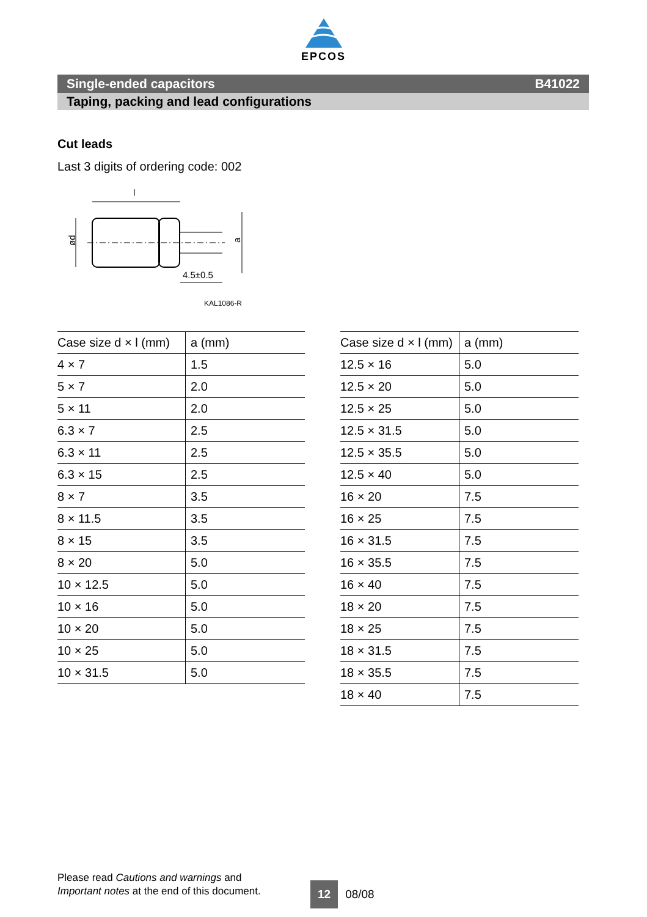EPCOS
Single-ended capacitors B41022
Taping, packing and lead configurations
Cut leads
Last 3 digits of ordering code: 002
l
ød
a
4.5±0.5
KAL1086-R
| Case size d × l (mm) | a (mm) |
| --- | --- |
| 4 × 7 | 1.5 |
| 5 × 7 | 2.0 |
| 5 × 11 | 2.0 |
| 6.3 × 7 | 2.5 |
| 6.3 × 11 | 2.5 |
| 6.3 × 15 | 2.5 |
| 8 × 7 | 3.5 |
| 8 × 11.5 | 3.5 |
| 8 × 15 | 3.5 |
| 8 × 20 | 5.0 |
| 10 × 12.5 | 5.0 |
| 10 × 16 | 5.0 |
| 10 × 20 | 5.0 |
| 10 × 25 | 5.0 |
| 10 × 31.5 | 5.0 |
| Case size d × l (mm) | a (mm) |
| --- | --- |
| 12.5 × 16 | 5.0 |
| 12.5 × 20 | 5.0 |
| 12.5 × 25 | 5.0 |
| 12.5 × 31.5 | 5.0 |
| 12.5 × 35.5 | 5.0 |
| 12.5 × 40 | 5.0 |
| 16 × 20 | 7.5 |
| 16 × 25 | 7.5 |
| 16 × 31.5 | 7.5 |
| 16 × 35.5 | 7.5 |
| 16 × 40 | 7.5 |
| 18 × 20 | 7.5 |
| 18 × 25 | 7.5 |
| 18 × 31.5 | 7.5 |
| 18 × 35.5 | 7.5 |
| 18 × 40 | 7.5 |
Please read Cautions and warnings and
Important notes at the end of this document.
12 08/08